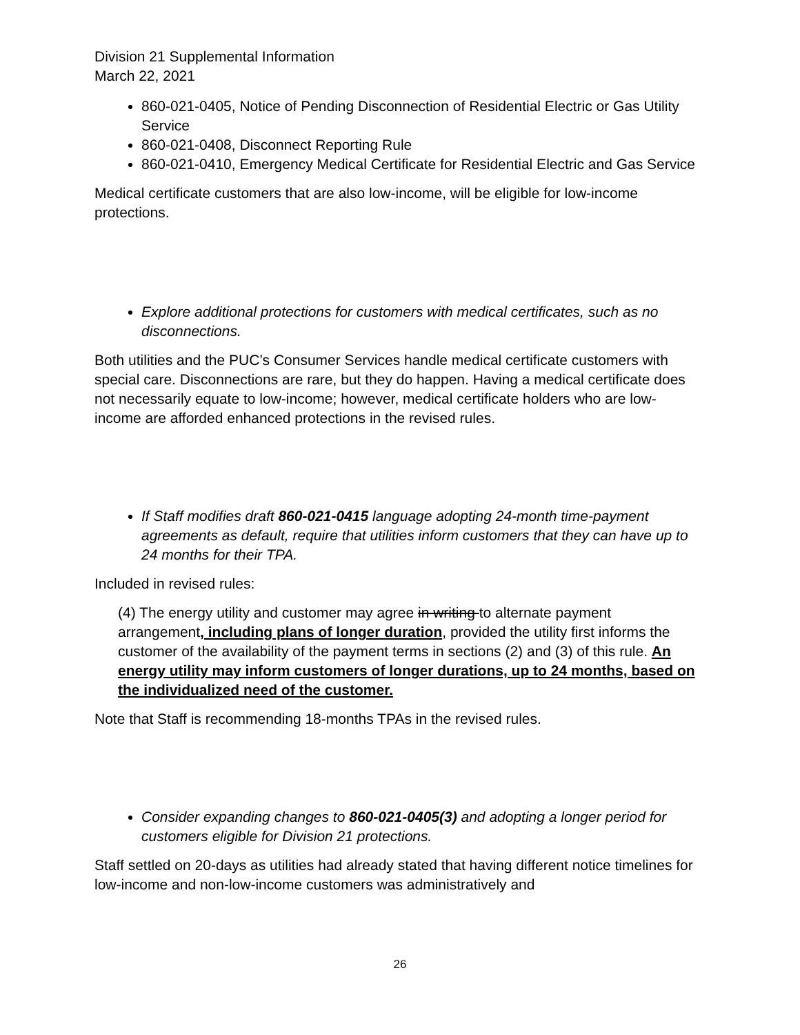Division 21 Supplemental Information
March 22, 2021
860-021-0405, Notice of Pending Disconnection of Residential Electric or Gas Utility Service
860-021-0408, Disconnect Reporting Rule
860-021-0410, Emergency Medical Certificate for Residential Electric and Gas Service
Medical certificate customers that are also low-income, will be eligible for low-income protections.
Explore additional protections for customers with medical certificates, such as no disconnections.
Both utilities and the PUC’s Consumer Services handle medical certificate customers with special care. Disconnections are rare, but they do happen. Having a medical certificate does not necessarily equate to low-income; however, medical certificate holders who are low-income are afforded enhanced protections in the revised rules.
If Staff modifies draft 860-021-0415 language adopting 24-month time-payment agreements as default, require that utilities inform customers that they can have up to 24 months for their TPA.
Included in revised rules:
(4) The energy utility and customer may agree in writing to alternate payment arrangement, including plans of longer duration, provided the utility first informs the customer of the availability of the payment terms in sections (2) and (3) of this rule. An energy utility may inform customers of longer durations, up to 24 months, based on the individualized need of the customer.
Note that Staff is recommending 18-months TPAs in the revised rules.
Consider expanding changes to 860-021-0405(3) and adopting a longer period for customers eligible for Division 21 protections.
Staff settled on 20-days as utilities had already stated that having different notice timelines for low-income and non-low-income customers was administratively and
26